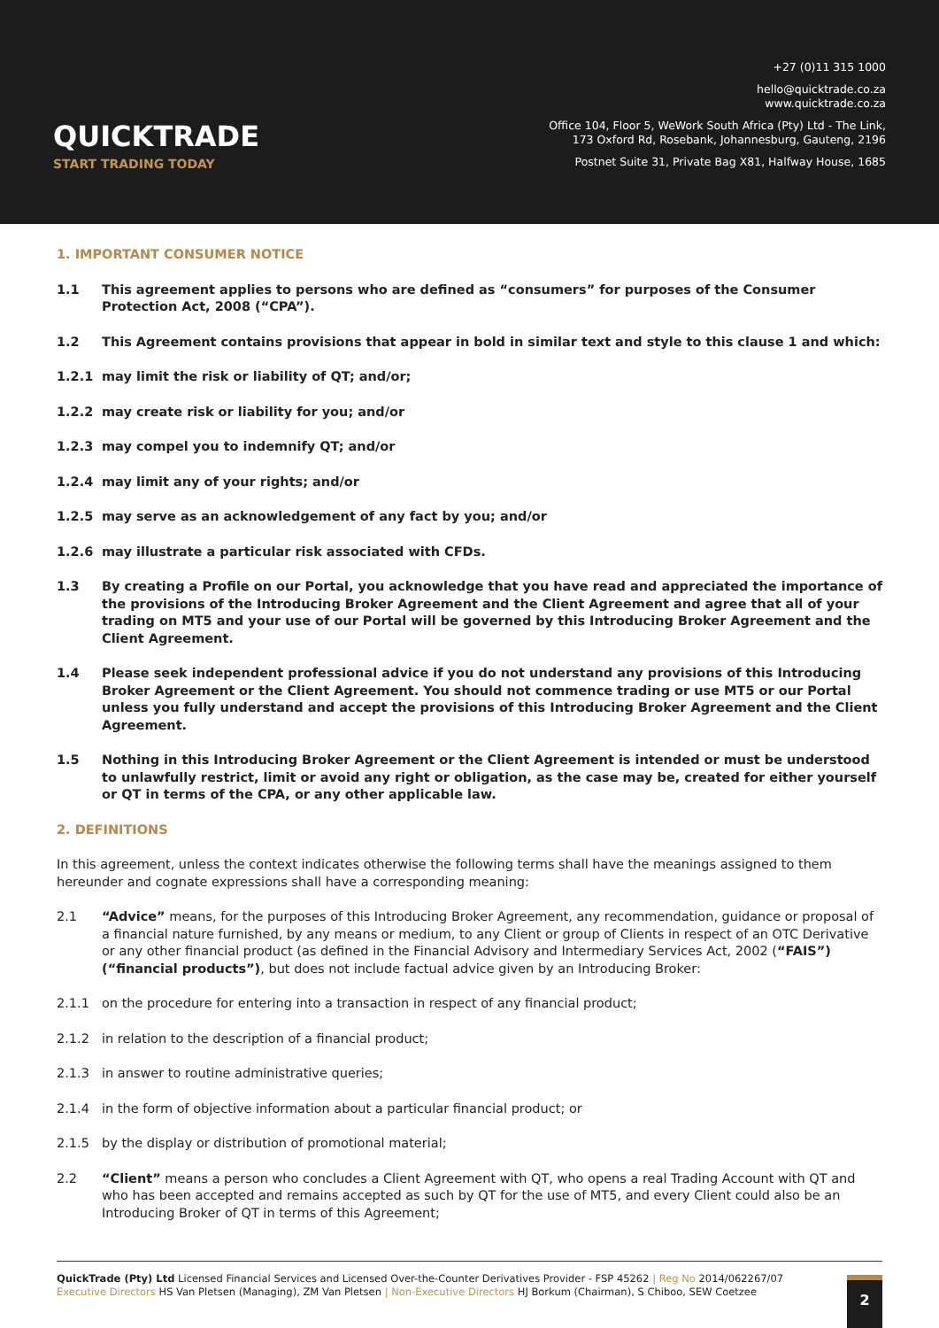QUICKTRADE
START TRADING TODAY
+27 (0)11 315 1000
hello@quicktrade.co.za
www.quicktrade.co.za
Office 104, Floor 5, WeWork South Africa (Pty) Ltd - The Link,
173 Oxford Rd, Rosebank, Johannesburg, Gauteng, 2196
Postnet Suite 31, Private Bag X81, Halfway House, 1685
1. IMPORTANT CONSUMER NOTICE
1.1 This agreement applies to persons who are defined as “consumers” for purposes of the Consumer Protection Act, 2008 (“CPA”).
1.2 This Agreement contains provisions that appear in bold in similar text and style to this clause 1 and which:
1.2.1 may limit the risk or liability of QT; and/or;
1.2.2 may create risk or liability for you; and/or
1.2.3 may compel you to indemnify QT; and/or
1.2.4 may limit any of your rights; and/or
1.2.5 may serve as an acknowledgement of any fact by you; and/or
1.2.6 may illustrate a particular risk associated with CFDs.
1.3 By creating a Profile on our Portal, you acknowledge that you have read and appreciated the importance of the provisions of the Introducing Broker Agreement and the Client Agreement and agree that all of your trading on MT5 and your use of our Portal will be governed by this Introducing Broker Agreement and the Client Agreement.
1.4 Please seek independent professional advice if you do not understand any provisions of this Introducing Broker Agreement or the Client Agreement. You should not commence trading or use MT5 or our Portal unless you fully understand and accept the provisions of this Introducing Broker Agreement and the Client Agreement.
1.5 Nothing in this Introducing Broker Agreement or the Client Agreement is intended or must be understood to unlawfully restrict, limit or avoid any right or obligation, as the case may be, created for either yourself or QT in terms of the CPA, or any other applicable law.
2. DEFINITIONS
In this agreement, unless the context indicates otherwise the following terms shall have the meanings assigned to them hereunder and cognate expressions shall have a corresponding meaning:
2.1 “Advice” means, for the purposes of this Introducing Broker Agreement, any recommendation, guidance or proposal of a financial nature furnished, by any means or medium, to any Client or group of Clients in respect of an OTC Derivative or any other financial product (as defined in the Financial Advisory and Intermediary Services Act, 2002 (“FAIS”) (“financial products”), but does not include factual advice given by an Introducing Broker:
2.1.1 on the procedure for entering into a transaction in respect of any financial product;
2.1.2 in relation to the description of a financial product;
2.1.3 in answer to routine administrative queries;
2.1.4 in the form of objective information about a particular financial product; or
2.1.5 by the display or distribution of promotional material;
2.2 “Client” means a person who concludes a Client Agreement with QT, who opens a real Trading Account with QT and who has been accepted and remains accepted as such by QT for the use of MT5, and every Client could also be an Introducing Broker of QT in terms of this Agreement;
QuickTrade (Pty) Ltd Licensed Financial Services and Licensed Over-the-Counter Derivatives Provider - FSP 45262 | Reg No 2014/062267/07
Executive Directors HS Van Pletsen (Managing), ZM Van Pletsen | Non-Executive Directors HJ Borkum (Chairman), S Chiboo, SEW Coetzee
2